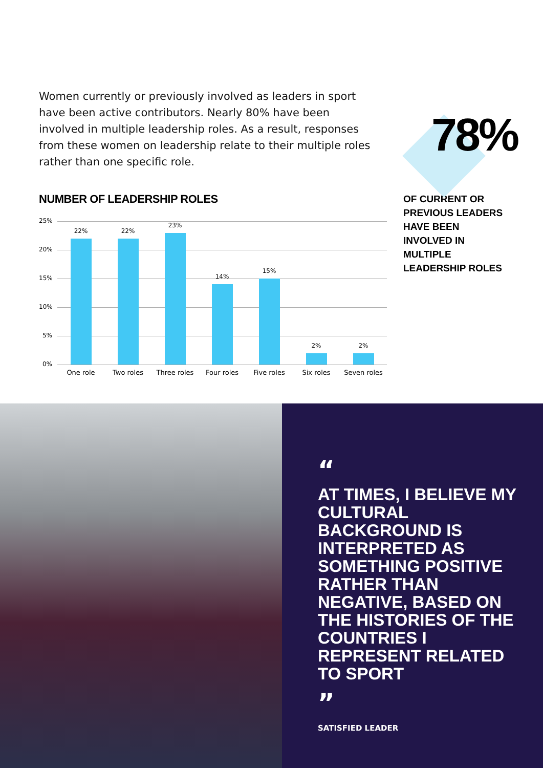Women currently or previously involved as leaders in sport have been active contributors. Nearly 80% have been involved in multiple leadership roles. As a result, responses from these women on leadership relate to their multiple roles rather than one specific role.
NUMBER OF LEADERSHIP ROLES
25%
20%
15%
10%
5%
0%
22%
22%
23%
14%
15%
2%
2%
One role Two roles Three roles
Four roles Five roles Six roles Seven roles
78%
OF CURRENT OR PREVIOUS LEADERS HAVE BEEN INVOLVED IN MULTIPLE LEADERSHIP ROLES
“
AT TIMES, I BELIEVE MY CULTURAL BACKGROUND IS INTERPRETED AS SOMETHING POSITIVE RATHER THAN NEGATIVE, BASED ON THE HISTORIES OF THE COUNTRIES I REPRESENT RELATED TO SPORT
”
SATISFIED LEADER